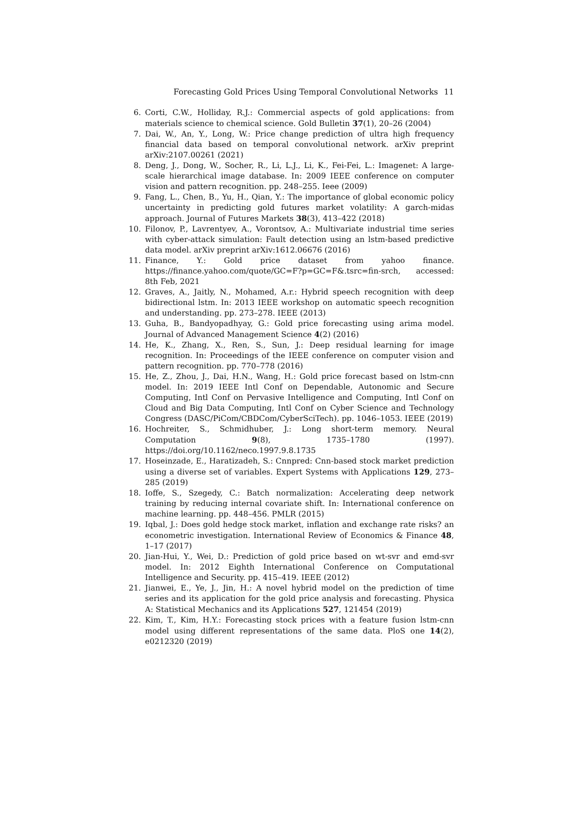Forecasting Gold Prices Using Temporal Convolutional Networks 11
6. Corti, C.W., Holliday, R.J.: Commercial aspects of gold applications: from materials science to chemical science. Gold Bulletin 37(1), 20–26 (2004)
7. Dai, W., An, Y., Long, W.: Price change prediction of ultra high frequency financial data based on temporal convolutional network. arXiv preprint arXiv:2107.00261 (2021)
8. Deng, J., Dong, W., Socher, R., Li, L.J., Li, K., Fei-Fei, L.: Imagenet: A large-scale hierarchical image database. In: 2009 IEEE conference on computer vision and pattern recognition. pp. 248–255. Ieee (2009)
9. Fang, L., Chen, B., Yu, H., Qian, Y.: The importance of global economic policy uncertainty in predicting gold futures market volatility: A garch-midas approach. Journal of Futures Markets 38(3), 413–422 (2018)
10. Filonov, P., Lavrentyev, A., Vorontsov, A.: Multivariate industrial time series with cyber-attack simulation: Fault detection using an lstm-based predictive data model. arXiv preprint arXiv:1612.06676 (2016)
11. Finance, Y.: Gold price dataset from yahoo finance. https://finance.yahoo.com/quote/GC=F?p=GC=F&.tsrc=fin-srch, accessed: 8th Feb, 2021
12. Graves, A., Jaitly, N., Mohamed, A.r.: Hybrid speech recognition with deep bidirectional lstm. In: 2013 IEEE workshop on automatic speech recognition and understanding. pp. 273–278. IEEE (2013)
13. Guha, B., Bandyopadhyay, G.: Gold price forecasting using arima model. Journal of Advanced Management Science 4(2) (2016)
14. He, K., Zhang, X., Ren, S., Sun, J.: Deep residual learning for image recognition. In: Proceedings of the IEEE conference on computer vision and pattern recognition. pp. 770–778 (2016)
15. He, Z., Zhou, J., Dai, H.N., Wang, H.: Gold price forecast based on lstm-cnn model. In: 2019 IEEE Intl Conf on Dependable, Autonomic and Secure Computing, Intl Conf on Pervasive Intelligence and Computing, Intl Conf on Cloud and Big Data Computing, Intl Conf on Cyber Science and Technology Congress (DASC/PiCom/CBDCom/CyberSciTech). pp. 1046–1053. IEEE (2019)
16. Hochreiter, S., Schmidhuber, J.: Long short-term memory. Neural Computation 9(8), 1735–1780 (1997). https://doi.org/10.1162/neco.1997.9.8.1735
17. Hoseinzade, E., Haratizadeh, S.: Cnnpred: Cnn-based stock market prediction using a diverse set of variables. Expert Systems with Applications 129, 273–285 (2019)
18. Ioffe, S., Szegedy, C.: Batch normalization: Accelerating deep network training by reducing internal covariate shift. In: International conference on machine learning. pp. 448–456. PMLR (2015)
19. Iqbal, J.: Does gold hedge stock market, inflation and exchange rate risks? an econometric investigation. International Review of Economics & Finance 48, 1–17 (2017)
20. Jian-Hui, Y., Wei, D.: Prediction of gold price based on wt-svr and emd-svr model. In: 2012 Eighth International Conference on Computational Intelligence and Security. pp. 415–419. IEEE (2012)
21. Jianwei, E., Ye, J., Jin, H.: A novel hybrid model on the prediction of time series and its application for the gold price analysis and forecasting. Physica A: Statistical Mechanics and its Applications 527, 121454 (2019)
22. Kim, T., Kim, H.Y.: Forecasting stock prices with a feature fusion lstm-cnn model using different representations of the same data. PloS one 14(2), e0212320 (2019)